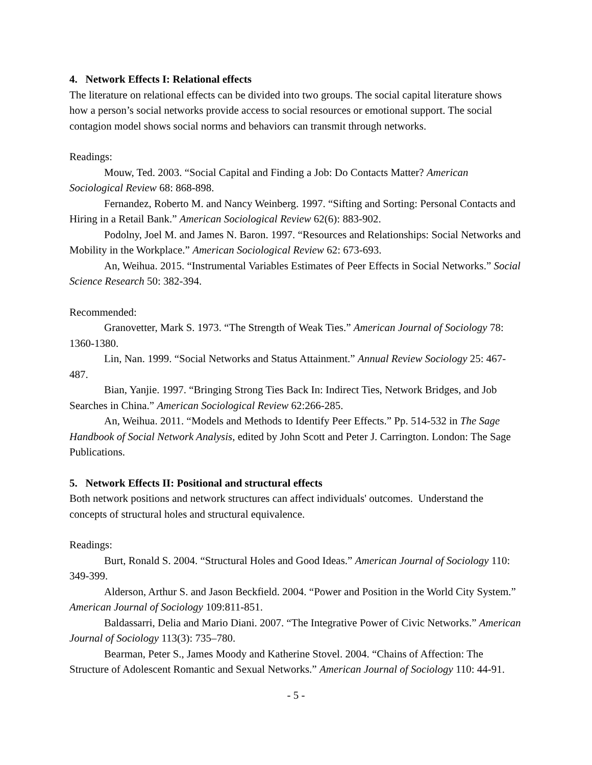4. Network Effects I: Relational effects
The literature on relational effects can be divided into two groups. The social capital literature shows how a person’s social networks provide access to social resources or emotional support. The social contagion model shows social norms and behaviors can transmit through networks.
Readings:
Mouw, Ted. 2003. “Social Capital and Finding a Job: Do Contacts Matter? American Sociological Review 68: 868-898.
Fernandez, Roberto M. and Nancy Weinberg. 1997. “Sifting and Sorting: Personal Contacts and Hiring in a Retail Bank.” American Sociological Review 62(6): 883-902.
Podolny, Joel M. and James N. Baron. 1997. “Resources and Relationships: Social Networks and Mobility in the Workplace.” American Sociological Review 62: 673-693.
An, Weihua. 2015. “Instrumental Variables Estimates of Peer Effects in Social Networks.” Social Science Research 50: 382-394.
Recommended:
Granovetter, Mark S. 1973. “The Strength of Weak Ties.” American Journal of Sociology 78: 1360-1380.
Lin, Nan. 1999. “Social Networks and Status Attainment.” Annual Review Sociology 25: 467-487.
Bian, Yanjie. 1997. “Bringing Strong Ties Back In: Indirect Ties, Network Bridges, and Job Searches in China.” American Sociological Review 62:266-285.
An, Weihua. 2011. “Models and Methods to Identify Peer Effects.” Pp. 514-532 in The Sage Handbook of Social Network Analysis, edited by John Scott and Peter J. Carrington. London: The Sage Publications.
5. Network Effects II: Positional and structural effects
Both network positions and network structures can affect individuals' outcomes. Understand the concepts of structural holes and structural equivalence.
Readings:
Burt, Ronald S. 2004. “Structural Holes and Good Ideas.” American Journal of Sociology 110: 349-399.
Alderson, Arthur S. and Jason Beckfield. 2004. “Power and Position in the World City System.” American Journal of Sociology 109:811-851.
Baldassarri, Delia and Mario Diani. 2007. “The Integrative Power of Civic Networks.” American Journal of Sociology 113(3): 735–780.
Bearman, Peter S., James Moody and Katherine Stovel. 2004. “Chains of Affection: The Structure of Adolescent Romantic and Sexual Networks.” American Journal of Sociology 110: 44-91.
- 5 -